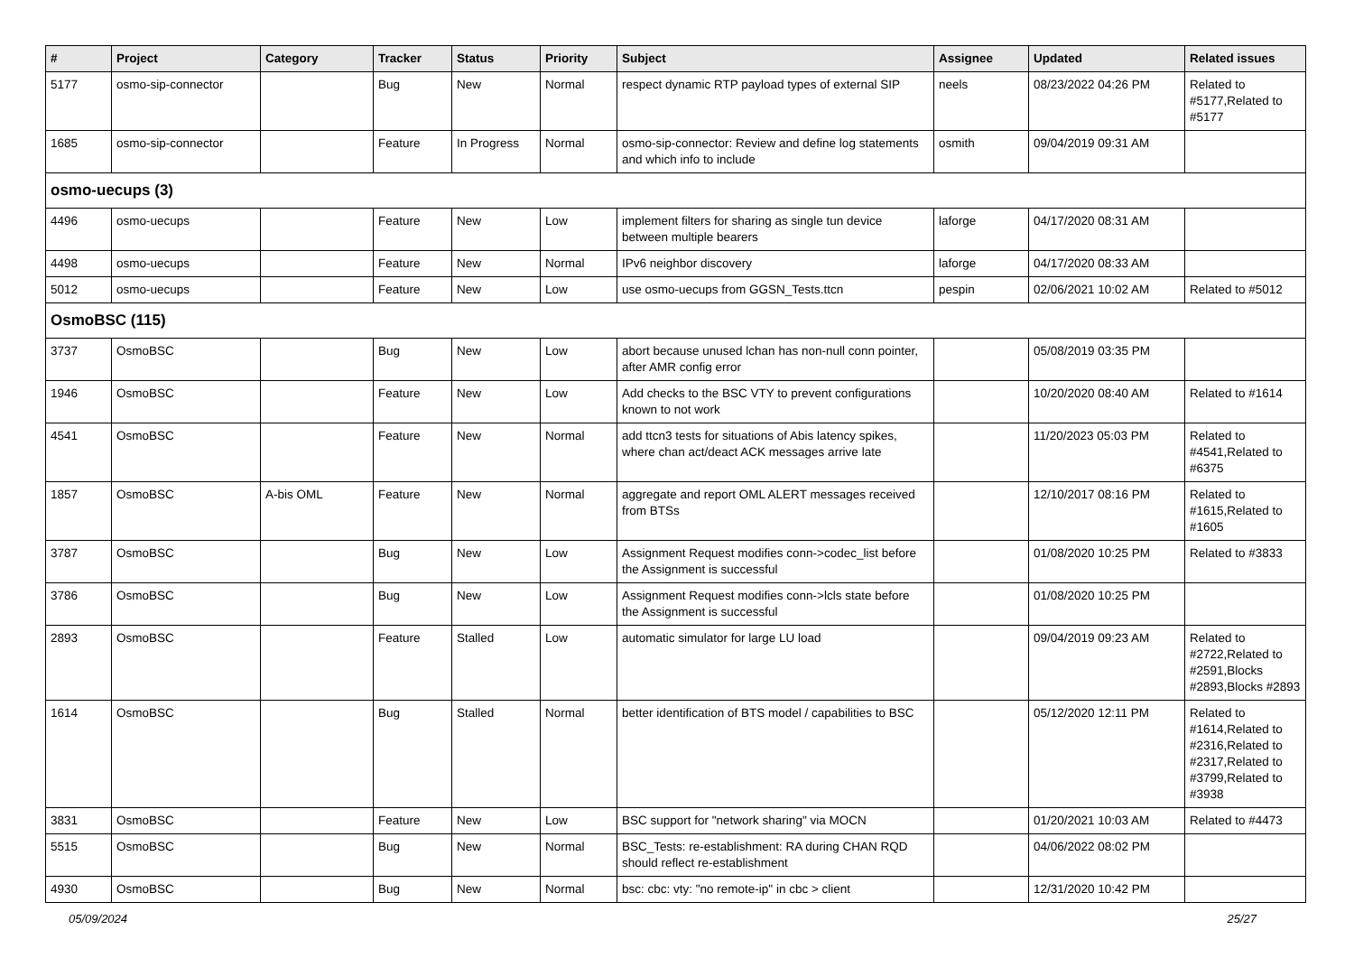| # | Project | Category | Tracker | Status | Priority | Subject | Assignee | Updated | Related issues |
| --- | --- | --- | --- | --- | --- | --- | --- | --- | --- |
| 5177 | osmo-sip-connector | | Bug | New | Normal | respect dynamic RTP payload types of external SIP | neels | 08/23/2022 04:26 PM | Related to #5177,Related to #5177 |
| 1685 | osmo-sip-connector | | Feature | In Progress | Normal | osmo-sip-connector: Review and define log statements and which info to include | osmith | 09/04/2019 09:31 AM | |
| osmo-uecups (3) | | | | | | | | | |
| 4496 | osmo-uecups | | Feature | New | Low | implement filters for sharing as single tun device between multiple bearers | laforge | 04/17/2020 08:31 AM | |
| 4498 | osmo-uecups | | Feature | New | Normal | IPv6 neighbor discovery | laforge | 04/17/2020 08:33 AM | |
| 5012 | osmo-uecups | | Feature | New | Low | use osmo-uecups from GGSN_Tests.ttcn | pespin | 02/06/2021 10:02 AM | Related to #5012 |
| OsmoBSC (115) | | | | | | | | | |
| 3737 | OsmoBSC | | Bug | New | Low | abort because unused lchan has non-null conn pointer, after AMR config error | | 05/08/2019 03:35 PM | |
| 1946 | OsmoBSC | | Feature | New | Low | Add checks to the BSC VTY to prevent configurations known to not work | | 10/20/2020 08:40 AM | Related to #1614 |
| 4541 | OsmoBSC | | Feature | New | Normal | add ttcn3 tests for situations of Abis latency spikes, where chan act/deact ACK messages arrive late | | 11/20/2023 05:03 PM | Related to #4541,Related to #6375 |
| 1857 | OsmoBSC | A-bis OML | Feature | New | Normal | aggregate and report OML ALERT messages received from BTSs | | 12/10/2017 08:16 PM | Related to #1615,Related to #1605 |
| 3787 | OsmoBSC | | Bug | New | Low | Assignment Request modifies conn->codec_list before the Assignment is successful | | 01/08/2020 10:25 PM | Related to #3833 |
| 3786 | OsmoBSC | | Bug | New | Low | Assignment Request modifies conn->lcls state before the Assignment is successful | | 01/08/2020 10:25 PM | |
| 2893 | OsmoBSC | | Feature | Stalled | Low | automatic simulator for large LU load | | 09/04/2019 09:23 AM | Related to #2722,Related to #2591,Blocks #2893,Blocks #2893 |
| 1614 | OsmoBSC | | Bug | Stalled | Normal | better identification of BTS model / capabilities to BSC | | 05/12/2020 12:11 PM | Related to #1614,Related to #2316,Related to #2317,Related to #3799,Related to #3938 |
| 3831 | OsmoBSC | | Feature | New | Low | BSC support for "network sharing" via MOCN | | 01/20/2021 10:03 AM | Related to #4473 |
| 5515 | OsmoBSC | | Bug | New | Normal | BSC_Tests: re-establishment: RA during CHAN RQD should reflect re-establishment | | 04/06/2022 08:02 PM | |
| 4930 | OsmoBSC | | Bug | New | Normal | bsc: cbc: vty: "no remote-ip" in cbc > client | | 12/31/2020 10:42 PM | |
05/09/2024 25/27